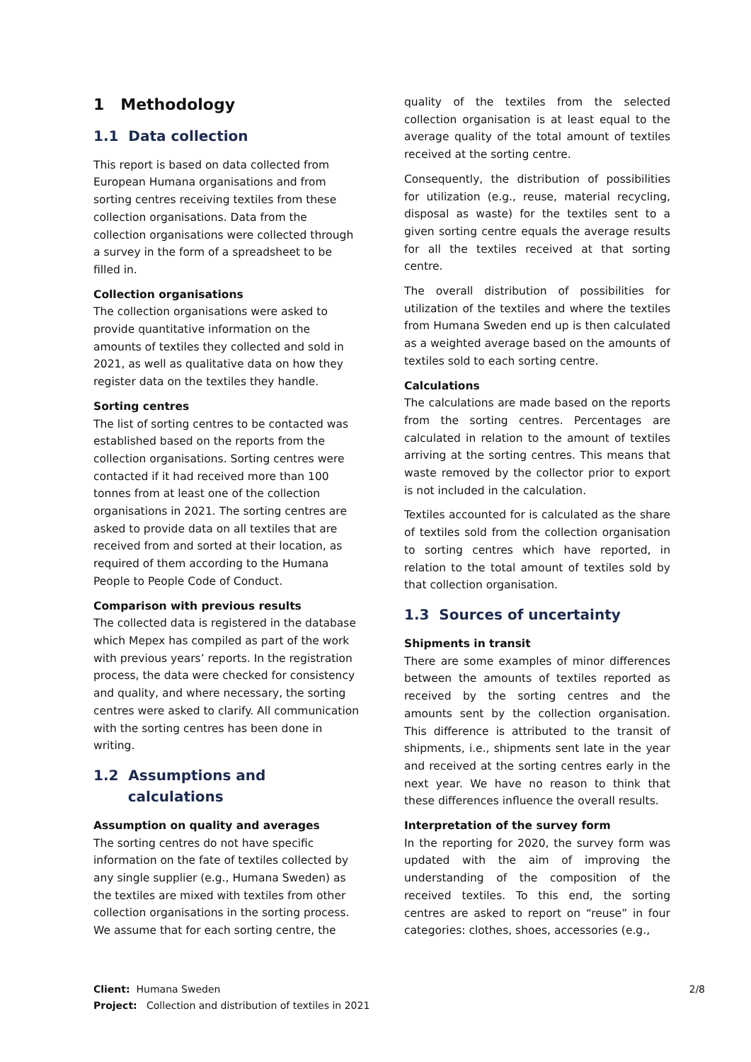1 Methodology
1.1 Data collection
This report is based on data collected from European Humana organisations and from sorting centres receiving textiles from these collection organisations. Data from the collection organisations were collected through a survey in the form of a spreadsheet to be filled in.
Collection organisations
The collection organisations were asked to provide quantitative information on the amounts of textiles they collected and sold in 2021, as well as qualitative data on how they register data on the textiles they handle.
Sorting centres
The list of sorting centres to be contacted was established based on the reports from the collection organisations. Sorting centres were contacted if it had received more than 100 tonnes from at least one of the collection organisations in 2021. The sorting centres are asked to provide data on all textiles that are received from and sorted at their location, as required of them according to the Humana People to People Code of Conduct.
Comparison with previous results
The collected data is registered in the database which Mepex has compiled as part of the work with previous years’ reports. In the registration process, the data were checked for consistency and quality, and where necessary, the sorting centres were asked to clarify. All communication with the sorting centres has been done in writing.
1.2 Assumptions and
calculations
Assumption on quality and averages
The sorting centres do not have specific information on the fate of textiles collected by any single supplier (e.g., Humana Sweden) as the textiles are mixed with textiles from other collection organisations in the sorting process. We assume that for each sorting centre, the
quality of the textiles from the selected collection organisation is at least equal to the average quality of the total amount of textiles received at the sorting centre.
Consequently, the distribution of possibilities for utilization (e.g., reuse, material recycling, disposal as waste) for the textiles sent to a given sorting centre equals the average results for all the textiles received at that sorting centre.
The overall distribution of possibilities for utilization of the textiles and where the textiles from Humana Sweden end up is then calculated as a weighted average based on the amounts of textiles sold to each sorting centre.
Calculations
The calculations are made based on the reports from the sorting centres. Percentages are calculated in relation to the amount of textiles arriving at the sorting centres. This means that waste removed by the collector prior to export is not included in the calculation.
Textiles accounted for is calculated as the share of textiles sold from the collection organisation to sorting centres which have reported, in relation to the total amount of textiles sold by that collection organisation.
1.3 Sources of uncertainty
Shipments in transit
There are some examples of minor differences between the amounts of textiles reported as received by the sorting centres and the amounts sent by the collection organisation. This difference is attributed to the transit of shipments, i.e., shipments sent late in the year and received at the sorting centres early in the next year. We have no reason to think that these differences influence the overall results.
Interpretation of the survey form
In the reporting for 2020, the survey form was updated with the aim of improving the understanding of the composition of the received textiles. To this end, the sorting centres are asked to report on “reuse” in four categories: clothes, shoes, accessories (e.g.,
Client: Humana Sweden
Project: Collection and distribution of textiles in 2021
2/8